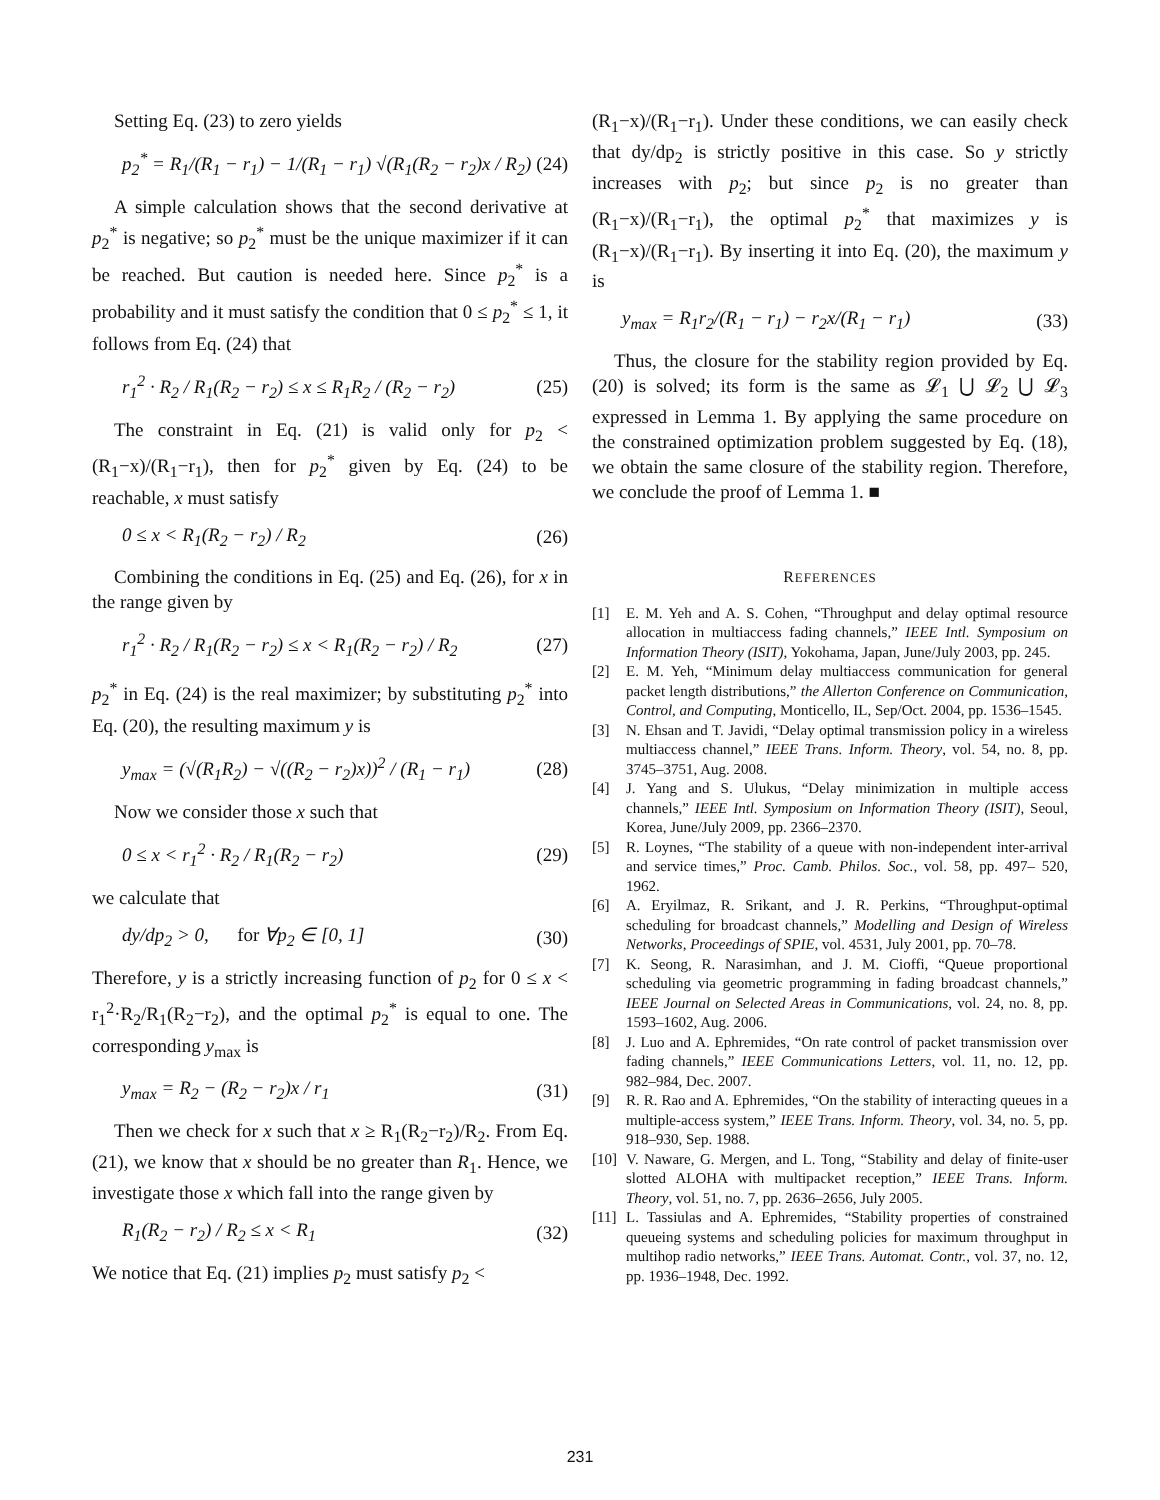Setting Eq. (23) to zero yields
p<sub>2</sub><sup>*</sup> = R<sub>1</sub>/(R<sub>1</sub> − r<sub>1</sub>) − 1/(R<sub>1</sub> − r<sub>1</sub>) √(R<sub>1</sub>(R<sub>2</sub> − r<sub>2</sub>)x / R<sub>2</sub>) (24)
A simple calculation shows that the second derivative at p<sub>2</sub><sup>*</sup> is negative; so p<sub>2</sub><sup>*</sup> must be the unique maximizer if it can be reached. But caution is needed here. Since p<sub>2</sub><sup>*</sup> is a probability and it must satisfy the condition that 0 ≤ p<sub>2</sub><sup>*</sup> ≤ 1, it follows from Eq. (24) that
r<sub>1</sub><sup>2</sup> · R<sub>2</sub> / R<sub>1</sub>(R<sub>2</sub> − r<sub>2</sub>) ≤ x ≤ R<sub>1</sub>R<sub>2</sub> / (R<sub>2</sub> − r<sub>2</sub>) (25)
The constraint in Eq. (21) is valid only for p<sub>2</sub> < (R<sub>1</sub>−x)/(R<sub>1</sub>−r<sub>1</sub>), then for p<sub>2</sub><sup>*</sup> given by Eq. (24) to be reachable, x must satisfy
0 ≤ x < R<sub>1</sub>(R<sub>2</sub> − r<sub>2</sub>) / R<sub>2</sub> (26)
Combining the conditions in Eq. (25) and Eq. (26), for x in the range given by
r<sub>1</sub><sup>2</sup> · R<sub>2</sub> / R<sub>1</sub>(R<sub>2</sub> − r<sub>2</sub>) ≤ x < R<sub>1</sub>(R<sub>2</sub> − r<sub>2</sub>) / R<sub>2</sub> (27)
p<sub>2</sub><sup>*</sup> in Eq. (24) is the real maximizer; by substituting p<sub>2</sub><sup>*</sup> into Eq. (20), the resulting maximum y is
y<sub>max</sub> = (√(R<sub>1</sub>R<sub>2</sub>) − √((R<sub>2</sub> − r<sub>2</sub>)x))<sup>2</sup> / (R<sub>1</sub> − r<sub>1</sub>) (28)
Now we consider those x such that
0 ≤ x < r<sub>1</sub><sup>2</sup> · R<sub>2</sub> / R<sub>1</sub>(R<sub>2</sub> − r<sub>2</sub>) (29)
we calculate that
dy/dp<sub>2</sub> > 0, for ∀p<sub>2</sub> ∈ [0, 1] (30)
Therefore, y is a strictly increasing function of p<sub>2</sub> for 0 ≤ x < r<sub>1</sub><sup>2</sup>·R<sub>2</sub>/R<sub>1</sub>(R<sub>2</sub>−r<sub>2</sub>), and the optimal p<sub>2</sub><sup>*</sup> is equal to one. The corresponding y<sub>max</sub> is
y<sub>max</sub> = R<sub>2</sub> − (R<sub>2</sub> − r<sub>2</sub>)x / r<sub>1</sub> (31)
Then we check for x such that x ≥ R<sub>1</sub>(R<sub>2</sub>−r<sub>2</sub>)/R<sub>2</sub>. From Eq. (21), we know that x should be no greater than R<sub>1</sub>. Hence, we investigate those x which fall into the range given by
R<sub>1</sub>(R<sub>2</sub> − r<sub>2</sub>) / R<sub>2</sub> ≤ x < R<sub>1</sub> (32)
We notice that Eq. (21) implies p<sub>2</sub> must satisfy p<sub>2</sub> <
(R<sub>1</sub>−x)/(R<sub>1</sub>−r<sub>1</sub>). Under these conditions, we can easily check that dy/dp<sub>2</sub> is strictly positive in this case. So y strictly increases with p<sub>2</sub>; but since p<sub>2</sub> is no greater than (R<sub>1</sub>−x)/(R<sub>1</sub>−r<sub>1</sub>), the optimal p<sub>2</sub><sup>*</sup> that maximizes y is (R<sub>1</sub>−x)/(R<sub>1</sub>−r<sub>1</sub>). By inserting it into Eq. (20), the maximum y is
y<sub>max</sub> = R<sub>1</sub>r<sub>2</sub>/(R<sub>1</sub> − r<sub>1</sub>) − r<sub>2</sub>x/(R<sub>1</sub> − r<sub>1</sub>) (33)
Thus, the closure for the stability region provided by Eq. (20) is solved; its form is the same as 𝓛<sub>1</sub> ⋃ 𝓛<sub>2</sub> ⋃ 𝓛<sub>3</sub> expressed in Lemma 1. By applying the same procedure on the constrained optimization problem suggested by Eq. (18), we obtain the same closure of the stability region. Therefore, we conclude the proof of Lemma 1. ■
REFERENCES
[1] E. M. Yeh and A. S. Cohen, “Throughput and delay optimal resource allocation in multiaccess fading channels,” IEEE Intl. Symposium on Information Theory (ISIT), Yokohama, Japan, June/July 2003, pp. 245.
[2] E. M. Yeh, “Minimum delay multiaccess communication for general packet length distributions,” the Allerton Conference on Communication, Control, and Computing, Monticello, IL, Sep/Oct. 2004, pp. 1536–1545.
[3] N. Ehsan and T. Javidi, “Delay optimal transmission policy in a wireless multiaccess channel,” IEEE Trans. Inform. Theory, vol. 54, no. 8, pp. 3745–3751, Aug. 2008.
[4] J. Yang and S. Ulukus, “Delay minimization in multiple access channels,” IEEE Intl. Symposium on Information Theory (ISIT), Seoul, Korea, June/July 2009, pp. 2366–2370.
[5] R. Loynes, “The stability of a queue with non-independent inter-arrival and service times,” Proc. Camb. Philos. Soc., vol. 58, pp. 497– 520, 1962.
[6] A. Eryilmaz, R. Srikant, and J. R. Perkins, “Throughput-optimal scheduling for broadcast channels,” Modelling and Design of Wireless Networks, Proceedings of SPIE, vol. 4531, July 2001, pp. 70–78.
[7] K. Seong, R. Narasimhan, and J. M. Cioffi, “Queue proportional scheduling via geometric programming in fading broadcast channels,” IEEE Journal on Selected Areas in Communications, vol. 24, no. 8, pp. 1593–1602, Aug. 2006.
[8] J. Luo and A. Ephremides, “On rate control of packet transmission over fading channels,” IEEE Communications Letters, vol. 11, no. 12, pp. 982–984, Dec. 2007.
[9] R. R. Rao and A. Ephremides, “On the stability of interacting queues in a multiple-access system,” IEEE Trans. Inform. Theory, vol. 34, no. 5, pp. 918–930, Sep. 1988.
[10] V. Naware, G. Mergen, and L. Tong, “Stability and delay of finite-user slotted ALOHA with multipacket reception,” IEEE Trans. Inform. Theory, vol. 51, no. 7, pp. 2636–2656, July 2005.
[11] L. Tassiulas and A. Ephremides, “Stability properties of constrained queueing systems and scheduling policies for maximum throughput in multihop radio networks,” IEEE Trans. Automat. Contr., vol. 37, no. 12, pp. 1936–1948, Dec. 1992.
231